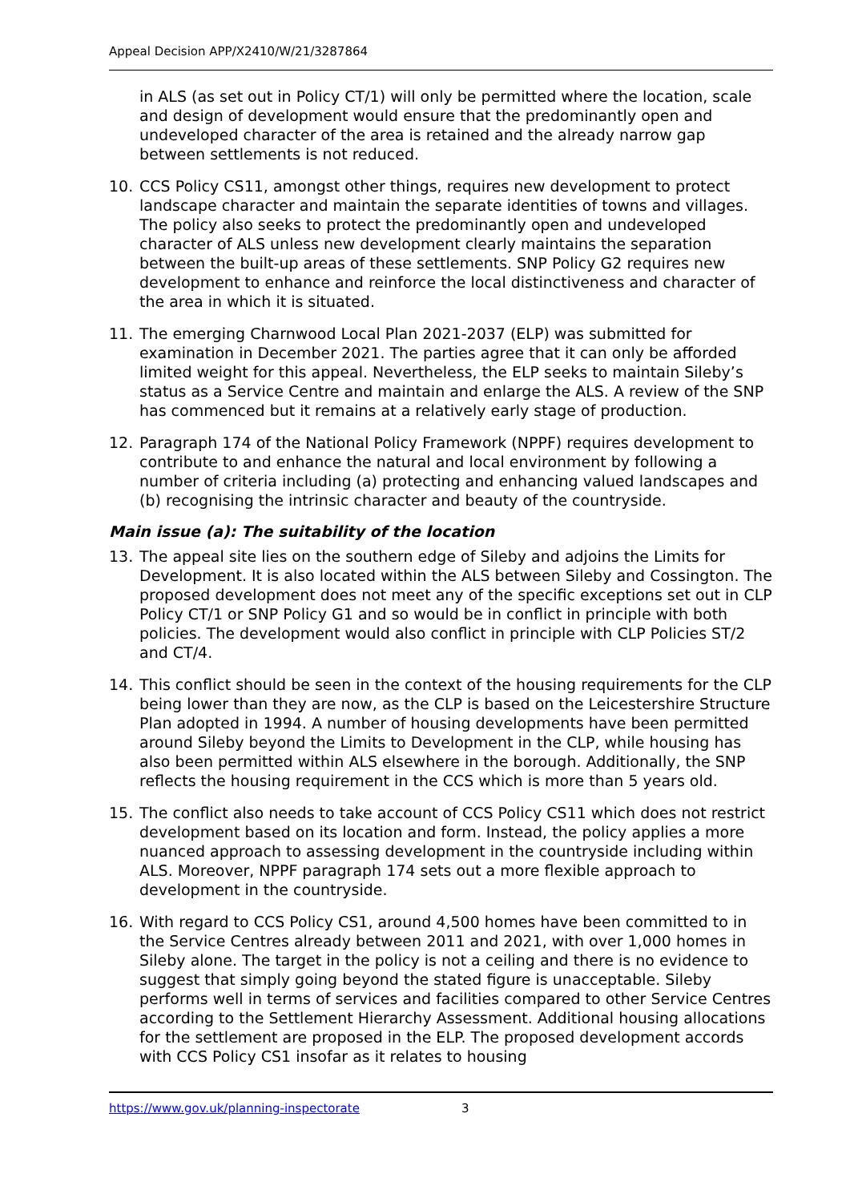Appeal Decision APP/X2410/W/21/3287864
in ALS (as set out in Policy CT/1) will only be permitted where the location, scale and design of development would ensure that the predominantly open and undeveloped character of the area is retained and the already narrow gap between settlements is not reduced.
10. CCS Policy CS11, amongst other things, requires new development to protect landscape character and maintain the separate identities of towns and villages. The policy also seeks to protect the predominantly open and undeveloped character of ALS unless new development clearly maintains the separation between the built-up areas of these settlements. SNP Policy G2 requires new development to enhance and reinforce the local distinctiveness and character of the area in which it is situated.
11. The emerging Charnwood Local Plan 2021-2037 (ELP) was submitted for examination in December 2021. The parties agree that it can only be afforded limited weight for this appeal. Nevertheless, the ELP seeks to maintain Sileby’s status as a Service Centre and maintain and enlarge the ALS. A review of the SNP has commenced but it remains at a relatively early stage of production.
12. Paragraph 174 of the National Policy Framework (NPPF) requires development to contribute to and enhance the natural and local environment by following a number of criteria including (a) protecting and enhancing valued landscapes and (b) recognising the intrinsic character and beauty of the countryside.
Main issue (a): The suitability of the location
13. The appeal site lies on the southern edge of Sileby and adjoins the Limits for Development. It is also located within the ALS between Sileby and Cossington. The proposed development does not meet any of the specific exceptions set out in CLP Policy CT/1 or SNP Policy G1 and so would be in conflict in principle with both policies. The development would also conflict in principle with CLP Policies ST/2 and CT/4.
14. This conflict should be seen in the context of the housing requirements for the CLP being lower than they are now, as the CLP is based on the Leicestershire Structure Plan adopted in 1994. A number of housing developments have been permitted around Sileby beyond the Limits to Development in the CLP, while housing has also been permitted within ALS elsewhere in the borough. Additionally, the SNP reflects the housing requirement in the CCS which is more than 5 years old.
15. The conflict also needs to take account of CCS Policy CS11 which does not restrict development based on its location and form. Instead, the policy applies a more nuanced approach to assessing development in the countryside including within ALS. Moreover, NPPF paragraph 174 sets out a more flexible approach to development in the countryside.
16. With regard to CCS Policy CS1, around 4,500 homes have been committed to in the Service Centres already between 2011 and 2021, with over 1,000 homes in Sileby alone. The target in the policy is not a ceiling and there is no evidence to suggest that simply going beyond the stated figure is unacceptable. Sileby performs well in terms of services and facilities compared to other Service Centres according to the Settlement Hierarchy Assessment. Additional housing allocations for the settlement are proposed in the ELP. The proposed development accords with CCS Policy CS1 insofar as it relates to housing
https://www.gov.uk/planning-inspectorate 3